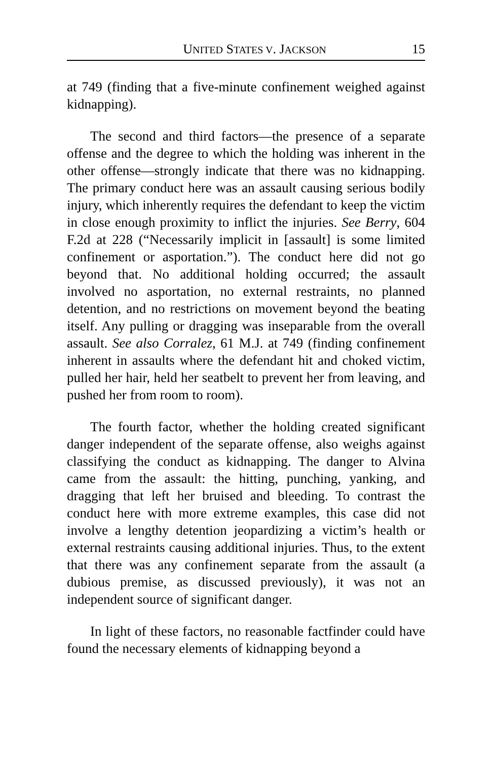UNITED STATES V. JACKSON 15
at 749 (finding that a five-minute confinement weighed against kidnapping).
The second and third factors—the presence of a separate offense and the degree to which the holding was inherent in the other offense—strongly indicate that there was no kidnapping. The primary conduct here was an assault causing serious bodily injury, which inherently requires the defendant to keep the victim in close enough proximity to inflict the injuries. See Berry, 604 F.2d at 228 (“Necessarily implicit in [assault] is some limited confinement or asportation.”). The conduct here did not go beyond that. No additional holding occurred; the assault involved no asportation, no external restraints, no planned detention, and no restrictions on movement beyond the beating itself. Any pulling or dragging was inseparable from the overall assault. See also Corralez, 61 M.J. at 749 (finding confinement inherent in assaults where the defendant hit and choked victim, pulled her hair, held her seatbelt to prevent her from leaving, and pushed her from room to room).
The fourth factor, whether the holding created significant danger independent of the separate offense, also weighs against classifying the conduct as kidnapping. The danger to Alvina came from the assault: the hitting, punching, yanking, and dragging that left her bruised and bleeding. To contrast the conduct here with more extreme examples, this case did not involve a lengthy detention jeopardizing a victim’s health or external restraints causing additional injuries. Thus, to the extent that there was any confinement separate from the assault (a dubious premise, as discussed previously), it was not an independent source of significant danger.
In light of these factors, no reasonable factfinder could have found the necessary elements of kidnapping beyond a